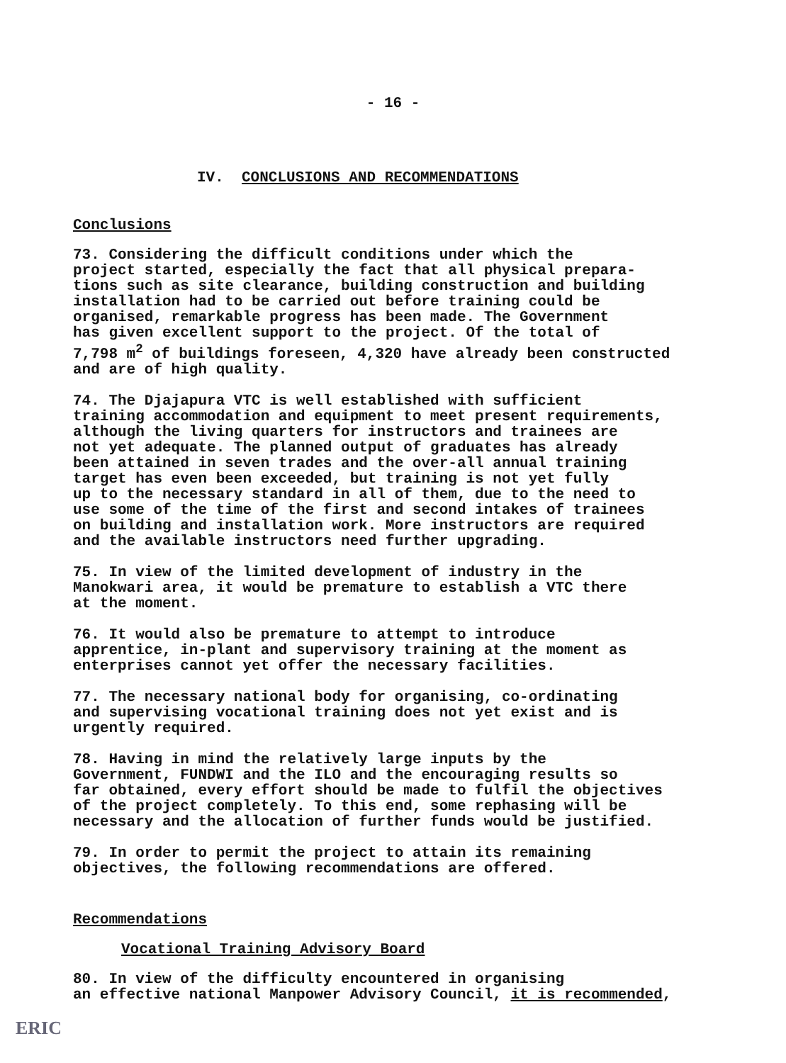- 16 -
IV. CONCLUSIONS AND RECOMMENDATIONS
Conclusions
73. Considering the difficult conditions under which the project started, especially the fact that all physical prepara- tions such as site clearance, building construction and building installation had to be carried out before training could be organised, remarkable progress has been made. The Government has given excellent support to the project. Of the total of 7,798 m<sup>2</sup> of buildings foreseen, 4,320 have already been constructed and are of high quality.
74. The Djajapura VTC is well established with sufficient training accommodation and equipment to meet present requirements, although the living quarters for instructors and trainees are not yet adequate. The planned output of graduates has already been attained in seven trades and the over-all annual training target has even been exceeded, but training is not yet fully up to the necessary standard in all of them, due to the need to use some of the time of the first and second intakes of trainees on building and installation work. More instructors are required and the available instructors need further upgrading.
75. In view of the limited development of industry in the Manokwari area, it would be premature to establish a VTC there at the moment.
76. It would also be premature to attempt to introduce apprentice, in-plant and supervisory training at the moment as enterprises cannot yet offer the necessary facilities.
77. The necessary national body for organising, co-ordinating and supervising vocational training does not yet exist and is urgently required.
78. Having in mind the relatively large inputs by the Government, FUNDWI and the ILO and the encouraging results so far obtained, every effort should be made to fulfil the objectives of the project completely. To this end, some rephasing will be necessary and the allocation of further funds would be justified.
79. In order to permit the project to attain its remaining objectives, the following recommendations are offered.
Recommendations
Vocational Training Advisory Board
80. In view of the difficulty encountered in organising an effective national Manpower Advisory Council, it is recommended,
ERIC